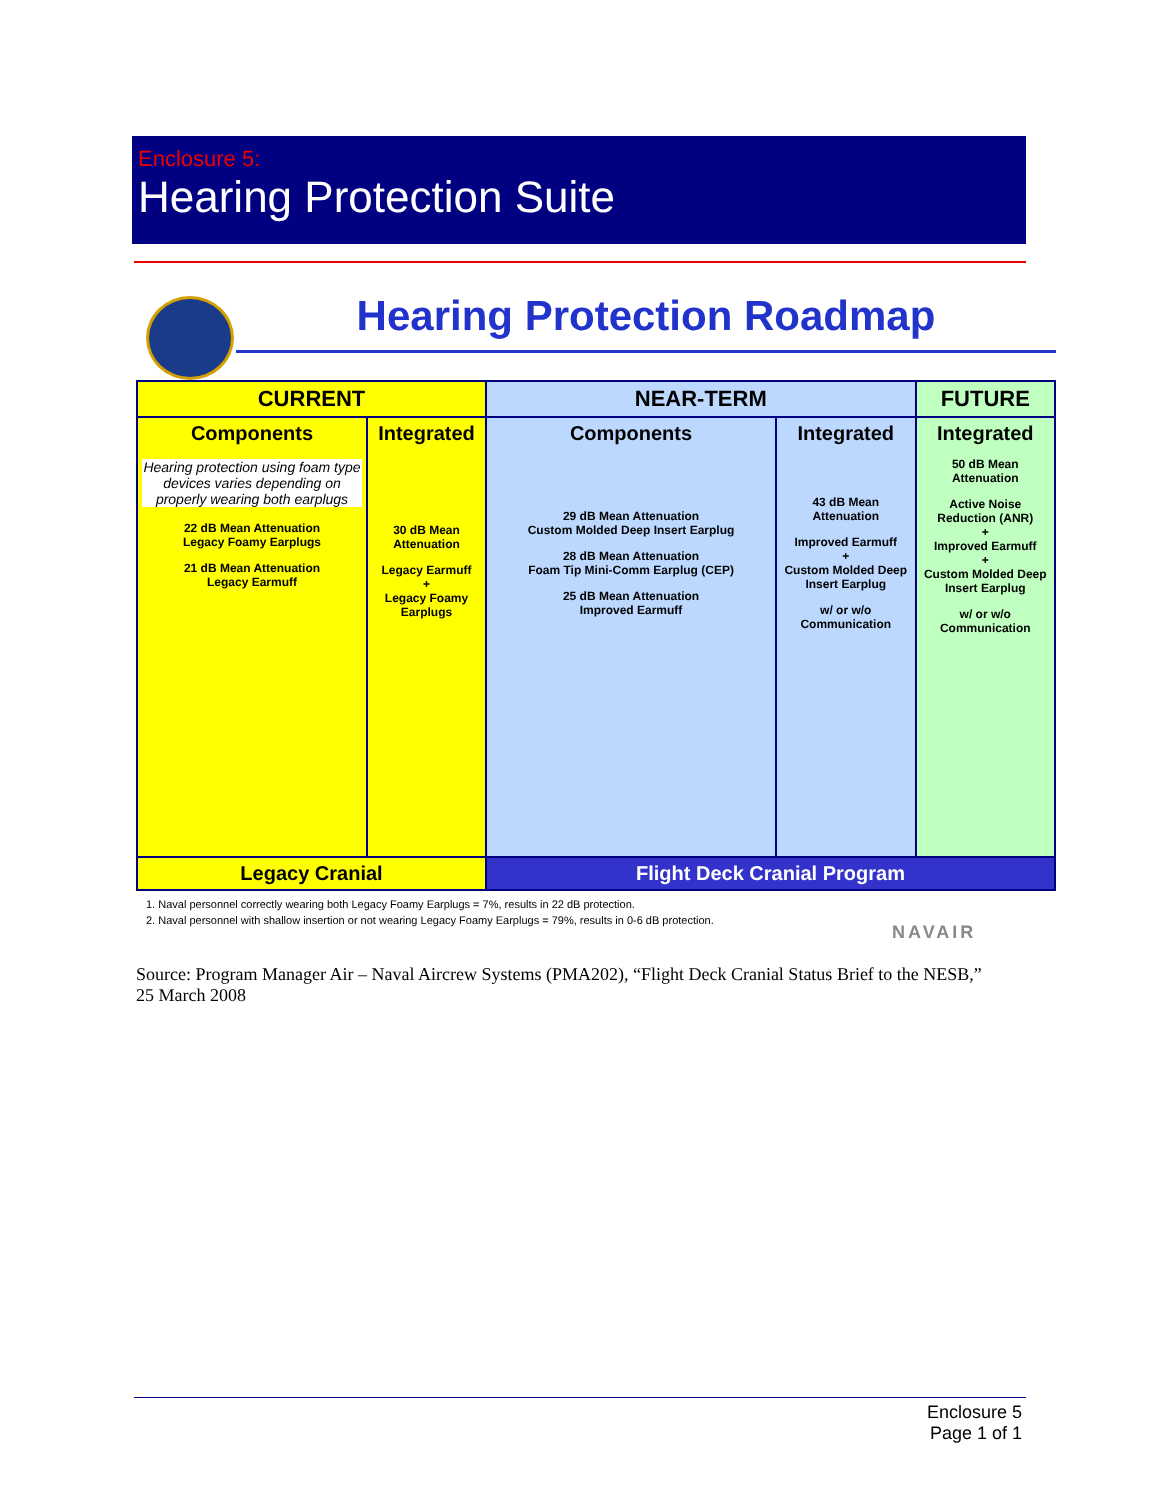Enclosure 5:
Hearing Protection Suite
Hearing Protection Roadmap
| CURRENT | | NEAR-TERM | | FUTURE |
| --- | --- | --- | --- | --- |
| Components Hearing protection using foam type devices varies depending on properly wearing both earplugs 22 dB Mean Attenuation Legacy Foamy Earplugs 21 dB Mean Attenuation Legacy Earmuff | Integrated 30 dB Mean Attenuation Legacy Earmuff + Legacy Foamy Earplugs | Components 29 dB Mean Attenuation Custom Molded Deep Insert Earplug 28 dB Mean Attenuation Foam Tip Mini-Comm Earplug (CEP) 25 dB Mean Attenuation Improved Earmuff | Integrated 43 dB Mean Attenuation Improved Earmuff + Custom Molded Deep Insert Earplug w/ or w/o Communication | Integrated 50 dB Mean Attenuation Active Noise Reduction (ANR) + Improved Earmuff + Custom Molded Deep Insert Earplug w/ or w/o Communication |
| Legacy Cranial | | Flight Deck Cranial Program | | |
1. Naval personnel correctly wearing both Legacy Foamy Earplugs = 7%, results in 22 dB protection.
2. Naval personnel with shallow insertion or not wearing Legacy Foamy Earplugs = 79%, results in 0-6 dB protection.
NAVAIR
Source: Program Manager Air – Naval Aircrew Systems (PMA202), “Flight Deck Cranial Status Brief to the NESB,” 25 March 2008
Enclosure 5
Page 1 of 1